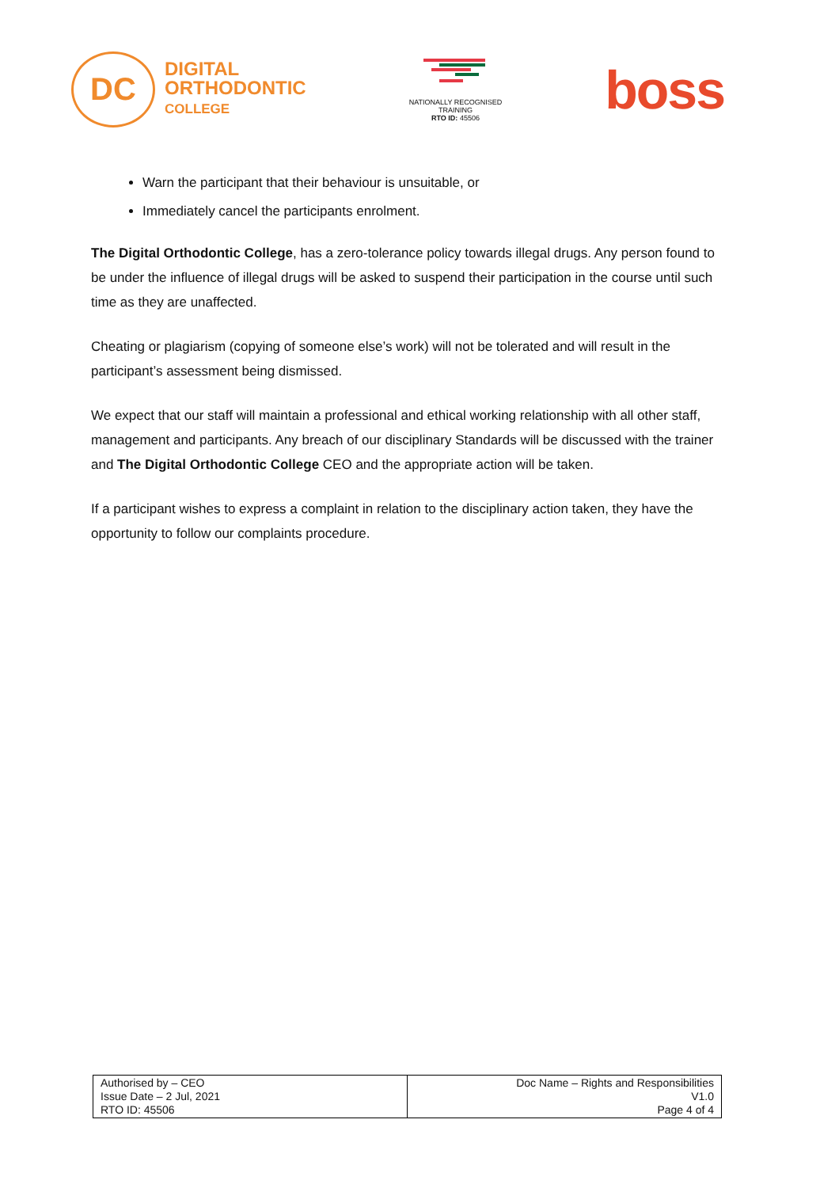DC
DIGITAL
ORTHODONTIC
COLLEGE
NATIONALLY RECOGNISED
TRAINING
RTO ID: 45506
boss
Warn the participant that their behaviour is unsuitable, or
Immediately cancel the participants enrolment.
The Digital Orthodontic College, has a zero-tolerance policy towards illegal drugs. Any person found to be under the influence of illegal drugs will be asked to suspend their participation in the course until such time as they are unaffected.
Cheating or plagiarism (copying of someone else’s work) will not be tolerated and will result in the participant’s assessment being dismissed.
We expect that our staff will maintain a professional and ethical working relationship with all other staff, management and participants. Any breach of our disciplinary Standards will be discussed with the trainer and The Digital Orthodontic College CEO and the appropriate action will be taken.
If a participant wishes to express a complaint in relation to the disciplinary action taken, they have the opportunity to follow our complaints procedure.
| Authorised by – CEO Issue Date – 2 Jul, 2021 RTO ID: 45506 | Doc Name – Rights and Responsibilities V1.0 Page 4 of 4 |